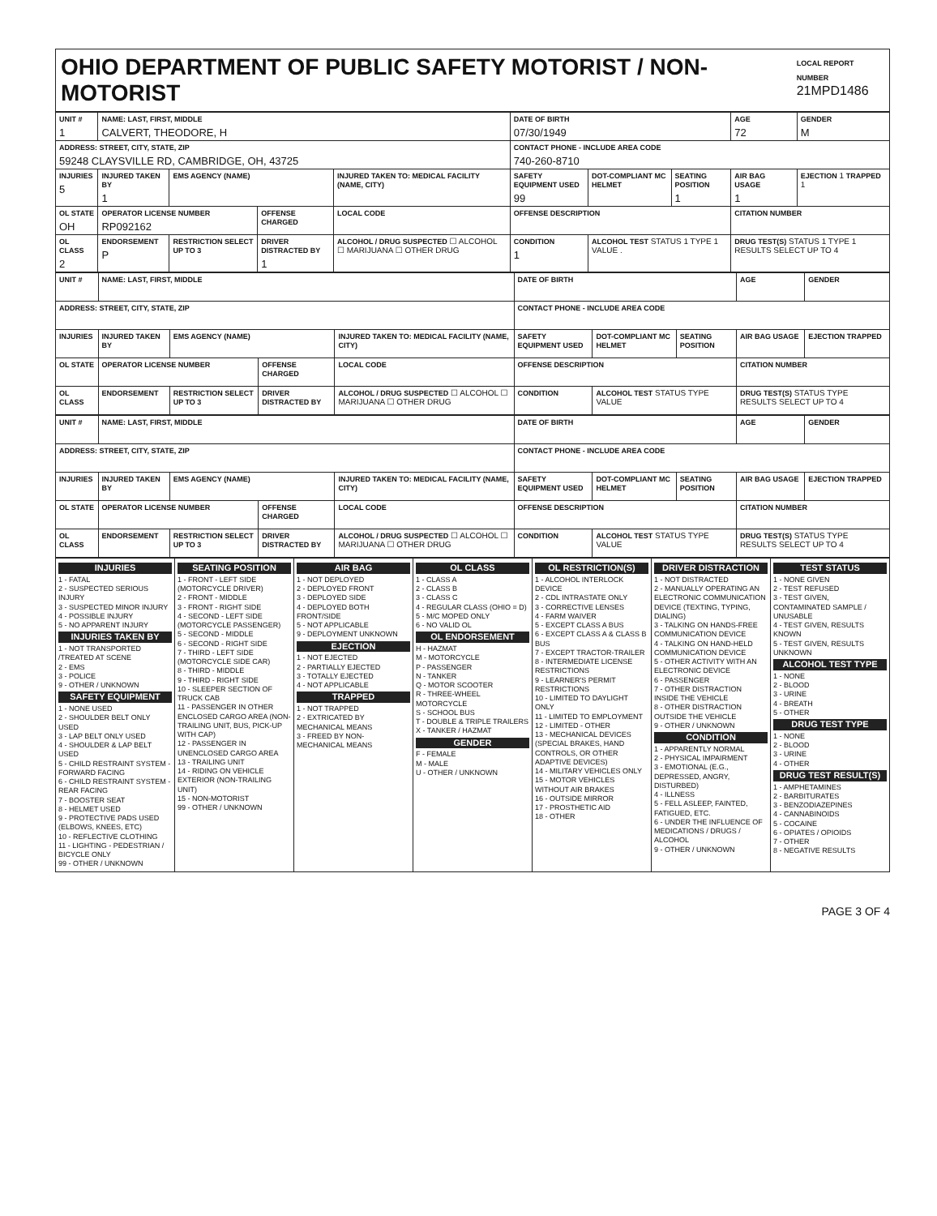OHIO DEPARTMENT OF PUBLIC SAFETY MOTORIST / NON-MOTORIST LOCAL REPORT NUMBER
21MPD1486
| UNIT # 1 | NAME: LAST, FIRST, MIDDLE CALVERT, THEODORE, H | | | | | DATE OF BIRTH 07/30/1949 | | | AGE 72 | GENDER M |
| ADDRESS: STREET, CITY, STATE, ZIP 59248 CLAYSVILLE RD, CAMBRIDGE, OH, 43725 | | | | | | CONTACT PHONE - INCLUDE AREA CODE 740-260-8710 | | | | |
| INJURIES 5 | INJURED TAKEN BY 1 | EMS AGENCY (NAME) | | INJURED TAKEN TO: MEDICAL FACILITY (NAME, CITY) | | SAFETY EQUIPMENT USED 99 | DOT-COMPLIANT MC HELMET | SEATING POSITION 1 | AIR BAG USAGE 1 | EJECTION 1 TRAPPED 1 |
| OL STATE OH | OPERATOR LICENSE NUMBER RP092162 | | OFFENSE CHARGED | | LOCAL CODE | OFFENSE DESCRIPTION | | | CITATION NUMBER | |
| OL CLASS 2 | ENDORSEMENT P | RESTRICTION SELECT UP TO 3 | DRIVER DISTRACTED BY 1 | ALCOHOL / DRUG SUSPECTED ☐ ALCOHOL ☐ MARIJUANA ☐ OTHER DRUG | | CONDITION 1 | ALCOHOL TEST STATUS 1 TYPE 1 VALUE . | | DRUG TEST(S) STATUS 1 TYPE 1 RESULTS SELECT UP TO 4 | |
| UNIT # | NAME: LAST, FIRST, MIDDLE | | | | | DATE OF BIRTH | | | AGE | GENDER |
| ADDRESS: STREET, CITY, STATE, ZIP | | | | | | CONTACT PHONE - INCLUDE AREA CODE | | | | |
| INJURIES | INJURED TAKEN BY | EMS AGENCY (NAME) | | INJURED TAKEN TO: MEDICAL FACILITY (NAME, CITY) | | SAFETY EQUIPMENT USED | DOT-COMPLIANT MC HELMET | SEATING POSITION | AIR BAG USAGE | EJECTION TRAPPED |
| OL STATE | OPERATOR LICENSE NUMBER | | OFFENSE CHARGED | | LOCAL CODE | OFFENSE DESCRIPTION | | | CITATION NUMBER | |
| OL CLASS | ENDORSEMENT | RESTRICTION SELECT UP TO 3 | DRIVER DISTRACTED BY | ALCOHOL / DRUG SUSPECTED ☐ ALCOHOL ☐ MARIJUANA ☐ OTHER DRUG | | CONDITION | ALCOHOL TEST STATUS TYPE VALUE | | DRUG TEST(S) STATUS TYPE RESULTS SELECT UP TO 4 | |
| UNIT # | NAME: LAST, FIRST, MIDDLE | | | | | DATE OF BIRTH | | | AGE | GENDER |
| ADDRESS: STREET, CITY, STATE, ZIP | | | | | | CONTACT PHONE - INCLUDE AREA CODE | | | | |
| INJURIES | INJURED TAKEN BY | EMS AGENCY (NAME) | | INJURED TAKEN TO: MEDICAL FACILITY (NAME, CITY) | | SAFETY EQUIPMENT USED | DOT-COMPLIANT MC HELMET | SEATING POSITION | AIR BAG USAGE | EJECTION TRAPPED |
| OL STATE | OPERATOR LICENSE NUMBER | | OFFENSE CHARGED | | LOCAL CODE | OFFENSE DESCRIPTION | | | CITATION NUMBER | |
| OL CLASS | ENDORSEMENT | RESTRICTION SELECT UP TO 3 | DRIVER DISTRACTED BY | ALCOHOL / DRUG SUSPECTED ☐ ALCOHOL ☐ MARIJUANA ☐ OTHER DRUG | | CONDITION | ALCOHOL TEST STATUS TYPE VALUE | | DRUG TEST(S) STATUS TYPE RESULTS SELECT UP TO 4 | |
INJURIES
1 - FATAL
2 - SUSPECTED SERIOUS INJURY
3 - SUSPECTED MINOR INJURY
4 - POSSIBLE INJURY
5 - NO APPARENT INJURY
INJURIES TAKEN BY
1 - NOT TRANSPORTED /TREATED AT SCENE
2 - EMS
3 - POLICE
9 - OTHER / UNKNOWN
SAFETY EQUIPMENT
1 - NONE USED
2 - SHOULDER BELT ONLY USED
3 - LAP BELT ONLY USED
4 - SHOULDER & LAP BELT USED
5 - CHILD RESTRAINT SYSTEM - FORWARD FACING
6 - CHILD RESTRAINT SYSTEM - REAR FACING
7 - BOOSTER SEAT
8 - HELMET USED
9 - PROTECTIVE PADS USED (ELBOWS, KNEES, ETC)
10 - REFLECTIVE CLOTHING
11 - LIGHTING - PEDESTRIAN / BICYCLE ONLY
99 - OTHER / UNKNOWN
SEATING POSITION
1 - FRONT - LEFT SIDE (MOTORCYCLE DRIVER)
2 - FRONT - MIDDLE
3 - FRONT - RIGHT SIDE
4 - SECOND - LEFT SIDE (MOTORCYCLE PASSENGER)
5 - SECOND - MIDDLE
6 - SECOND - RIGHT SIDE
7 - THIRD - LEFT SIDE (MOTORCYCLE SIDE CAR)
8 - THIRD - MIDDLE
9 - THIRD - RIGHT SIDE
10 - SLEEPER SECTION OF TRUCK CAB
11 - PASSENGER IN OTHER ENCLOSED CARGO AREA (NON-TRAILING UNIT, BUS, PICK-UP WITH CAP)
12 - PASSENGER IN UNENCLOSED CARGO AREA
13 - TRAILING UNIT
14 - RIDING ON VEHICLE EXTERIOR (NON-TRAILING UNIT)
15 - NON-MOTORIST
99 - OTHER / UNKNOWN
AIR BAG
1 - NOT DEPLOYED
2 - DEPLOYED FRONT
3 - DEPLOYED SIDE
4 - DEPLOYED BOTH FRONT/SIDE
5 - NOT APPLICABLE
9 - DEPLOYMENT UNKNOWN
EJECTION
1 - NOT EJECTED
2 - PARTIALLY EJECTED
3 - TOTALLY EJECTED
4 - NOT APPLICABLE
TRAPPED
1 - NOT TRAPPED
2 - EXTRICATED BY MECHANICAL MEANS
3 - FREED BY NON-MECHANICAL MEANS
OL CLASS
1 - CLASS A
2 - CLASS B
3 - CLASS C
4 - REGULAR CLASS (OHIO = D)
5 - M/C MOPED ONLY
6 - NO VALID OL
OL ENDORSEMENT
H - HAZMAT
M - MOTORCYCLE
P - PASSENGER
N - TANKER
Q - MOTOR SCOOTER
R - THREE-WHEEL MOTORCYCLE
S - SCHOOL BUS
T - DOUBLE & TRIPLE TRAILERS
X - TANKER / HAZMAT
GENDER
F - FEMALE
M - MALE
U - OTHER / UNKNOWN
OL RESTRICTION(S)
1 - ALCOHOL INTERLOCK DEVICE
2 - CDL INTRASTATE ONLY
3 - CORRECTIVE LENSES
4 - FARM WAIVER
5 - EXCEPT CLASS A BUS
6 - EXCEPT CLASS A & CLASS B BUS
7 - EXCEPT TRACTOR-TRAILER
8 - INTERMEDIATE LICENSE RESTRICTIONS
9 - LEARNER'S PERMIT RESTRICTIONS
10 - LIMITED TO DAYLIGHT ONLY
11 - LIMITED TO EMPLOYMENT
12 - LIMITED - OTHER
13 - MECHANICAL DEVICES (SPECIAL BRAKES, HAND CONTROLS, OR OTHER ADAPTIVE DEVICES)
14 - MILITARY VEHICLES ONLY
15 - MOTOR VEHICLES WITHOUT AIR BRAKES
16 - OUTSIDE MIRROR
17 - PROSTHETIC AID
18 - OTHER
DRIVER DISTRACTION
1 - NOT DISTRACTED
2 - MANUALLY OPERATING AN ELECTRONIC COMMUNICATION DEVICE (TEXTING, TYPING, DIALING)
3 - TALKING ON HANDS-FREE COMMUNICATION DEVICE
4 - TALKING ON HAND-HELD COMMUNICATION DEVICE
5 - OTHER ACTIVITY WITH AN ELECTRONIC DEVICE
6 - PASSENGER
7 - OTHER DISTRACTION INSIDE THE VEHICLE
8 - OTHER DISTRACTION OUTSIDE THE VEHICLE
9 - OTHER / UNKNOWN
CONDITION
1 - APPARENTLY NORMAL
2 - PHYSICAL IMPAIRMENT
3 - EMOTIONAL (E.G., DEPRESSED, ANGRY, DISTURBED)
4 - ILLNESS
5 - FELL ASLEEP, FAINTED, FATIGUED, ETC.
6 - UNDER THE INFLUENCE OF MEDICATIONS / DRUGS / ALCOHOL
9 - OTHER / UNKNOWN
TEST STATUS
1 - NONE GIVEN
2 - TEST REFUSED
3 - TEST GIVEN, CONTAMINATED SAMPLE / UNUSABLE
4 - TEST GIVEN, RESULTS KNOWN
5 - TEST GIVEN, RESULTS UNKNOWN
ALCOHOL TEST TYPE
1 - NONE
2 - BLOOD
3 - URINE
4 - BREATH
5 - OTHER
DRUG TEST TYPE
1 - NONE
2 - BLOOD
3 - URINE
4 - OTHER
DRUG TEST RESULT(S)
1 - AMPHETAMINES
2 - BARBITURATES
3 - BENZODIAZEPINES
4 - CANNABINOIDS
5 - COCAINE
6 - OPIATES / OPIOIDS
7 - OTHER
8 - NEGATIVE RESULTS
PAGE 3 OF 4